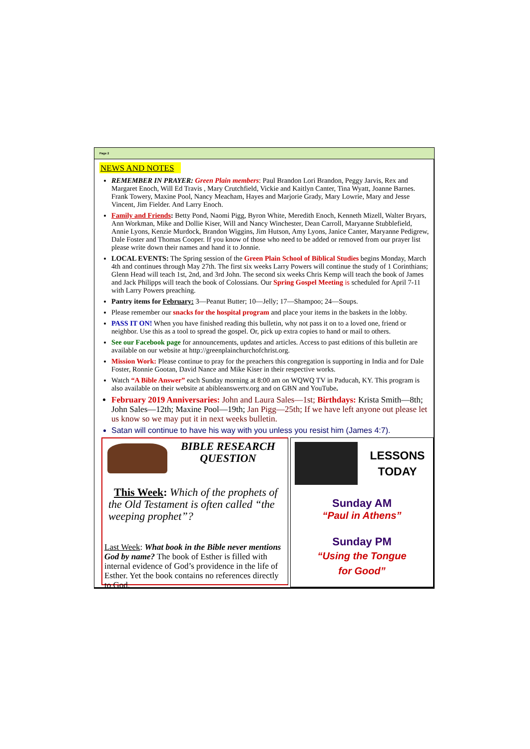Page 2
NEWS AND NOTES
REMEMBER IN PRAYER: Green Plain members: Paul Brandon Lori Brandon, Peggy Jarvis, Rex and Margaret Enoch, Will Ed Travis , Mary Crutchfield, Vickie and Kaitlyn Canter, Tina Wyatt, Joanne Barnes. Frank Towery, Maxine Pool, Nancy Meacham, Hayes and Marjorie Grady, Mary Lowrie, Mary and Jesse Vincent, Jim Fielder. And Larry Enoch.
Family and Friends: Betty Pond, Naomi Pigg, Byron White, Meredith Enoch, Kenneth Mizell, Walter Bryars, Ann Workman, Mike and Dollie Kiser, Will and Nancy Winchester, Dean Carroll, Maryanne Stubblefield, Annie Lyons, Kenzie Murdock, Brandon Wiggins, Jim Hutson, Amy Lyons, Janice Canter, Maryanne Pedigrew, Dale Foster and Thomas Cooper. If you know of those who need to be added or removed from our prayer list please write down their names and hand it to Jonnie.
LOCAL EVENTS: The Spring session of the Green Plain School of Biblical Studies begins Monday, March 4th and continues through May 27th. The first six weeks Larry Powers will continue the study of 1 Corinthians; Glenn Head will teach 1st, 2nd, and 3rd John. The second six weeks Chris Kemp will teach the book of James and Jack Philipps will teach the book of Colossians. Our Spring Gospel Meeting is scheduled for April 7-11 with Larry Powers preaching.
Pantry items for February: 3—Peanut Butter; 10—Jelly; 17—Shampoo; 24—Soups.
Please remember our snacks for the hospital program and place your items in the baskets in the lobby.
PASS IT ON! When you have finished reading this bulletin, why not pass it on to a loved one, friend or neighbor. Use this as a tool to spread the gospel. Or, pick up extra copies to hand or mail to others.
See our Facebook page for announcements, updates and articles. Access to past editions of this bulletin are available on our website at http://greenplainchurchofchrist.org.
Mission Work: Please continue to pray for the preachers this congregation is supporting in India and for Dale Foster, Ronnie Gootan, David Nance and Mike Kiser in their respective works.
Watch “A Bible Answer” each Sunday morning at 8:00 am on WQWQ TV in Paducah, KY. This program is also available on their website at abibleanswertv.org and on GBN and YouTube.
February 2019 Anniversaries: John and Laura Sales—1st; Birthdays: Krista Smith—8th; John Sales—12th; Maxine Pool—19th; Jan Pigg—25th; If we have left anyone out please let us know so we may put it in next weeks bulletin.
Satan will continue to have his way with you unless you resist him (James 4:7).
BIBLE RESEARCH QUESTION
This Week: Which of the prophets of the Old Testament is often called “the weeping prophet”?
Last Week: What book in the Bible never mentions God by name? The book of Esther is filled with internal evidence of God’s providence in the life of Esther. Yet the book contains no references directly to God.
LESSONS TODAY
Sunday AM
“Paul in Athens”
Sunday PM
“Using the Tongue
for Good”